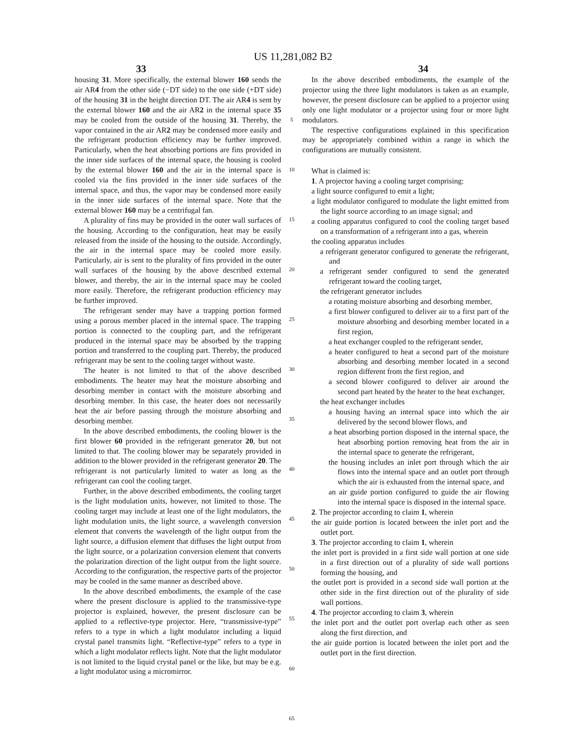US 11,281,082 B2
33 34
housing 31. More specifically, the external blower 160 sends the air AR4 from the other side (−DT side) to the one side (+DT side) of the housing 31 in the height direction DT. The air AR4 is sent by the external blower 160 and the air AR2 in the internal space 35 may be cooled from the outside of the housing 31. Thereby, the vapor contained in the air AR2 may be condensed more easily and the refrigerant production efficiency may be further improved. Particularly, when the heat absorbing portions are fins provided in the inner side surfaces of the internal space, the housing is cooled by the external blower 160 and the air in the internal space is cooled via the fins provided in the inner side surfaces of the internal space, and thus, the vapor may be condensed more easily in the inner side surfaces of the internal space. Note that the external blower 160 may be a centrifugal fan.
A plurality of fins may be provided in the outer wall surfaces of the housing. According to the configuration, heat may be easily released from the inside of the housing to the outside. Accordingly, the air in the internal space may be cooled more easily. Particularly, air is sent to the plurality of fins provided in the outer wall surfaces of the housing by the above described external blower, and thereby, the air in the internal space may be cooled more easily. Therefore, the refrigerant production efficiency may be further improved.
The refrigerant sender may have a trapping portion formed using a porous member placed in the internal space. The trapping portion is connected to the coupling part, and the refrigerant produced in the internal space may be absorbed by the trapping portion and transferred to the coupling part. Thereby, the produced refrigerant may be sent to the cooling target without waste.
The heater is not limited to that of the above described embodiments. The heater may heat the moisture absorbing and desorbing member in contact with the moisture absorbing and desorbing member. In this case, the heater does not necessarily heat the air before passing through the moisture absorbing and desorbing member.
In the above described embodiments, the cooling blower is the first blower 60 provided in the refrigerant generator 20, but not limited to that. The cooling blower may be separately provided in addition to the blower provided in the refrigerant generator 20. The refrigerant is not particularly limited to water as long as the refrigerant can cool the cooling target.
Further, in the above described embodiments, the cooling target is the light modulation units, however, not limited to those. The cooling target may include at least one of the light modulators, the light modulation units, the light source, a wavelength conversion element that converts the wavelength of the light output from the light source, a diffusion element that diffuses the light output from the light source, or a polarization conversion element that converts the polarization direction of the light output from the light source. According to the configuration, the respective parts of the projector may be cooled in the same manner as described above.
In the above described embodiments, the example of the case where the present disclosure is applied to the transmissive-type projector is explained, however, the present disclosure can be applied to a reflective-type projector. Here, “transmissive-type” refers to a type in which a light modulator including a liquid crystal panel transmits light. “Reflective-type” refers to a type in which a light modulator reflects light. Note that the light modulator is not limited to the liquid crystal panel or the like, but may be e.g. a light modulator using a micromirror.
5
10
15
20
25
30
35
40
45
50
55
60
65
In the above described embodiments, the example of the projector using the three light modulators is taken as an example, however, the present disclosure can be applied to a projector using only one light modulator or a projector using four or more light modulators.
The respective configurations explained in this specification may be appropriately combined within a range in which the configurations are mutually consistent.
What is claimed is:
1. A projector having a cooling target comprising:
a light source configured to emit a light;
a light modulator configured to modulate the light emitted from the light source according to an image signal; and
a cooling apparatus configured to cool the cooling target based on a transformation of a refrigerant into a gas, wherein
the cooling apparatus includes
a refrigerant generator configured to generate the refrigerant, and
a refrigerant sender configured to send the generated refrigerant toward the cooling target,
the refrigerant generator includes
a rotating moisture absorbing and desorbing member,
a first blower configured to deliver air to a first part of the moisture absorbing and desorbing member located in a first region,
a heat exchanger coupled to the refrigerant sender,
a heater configured to heat a second part of the moisture absorbing and desorbing member located in a second region different from the first region, and
a second blower configured to deliver air around the second part heated by the heater to the heat exchanger,
the heat exchanger includes
a housing having an internal space into which the air delivered by the second blower flows, and
a heat absorbing portion disposed in the internal space, the heat absorbing portion removing heat from the air in the internal space to generate the refrigerant,
the housing includes an inlet port through which the air flows into the internal space and an outlet port through which the air is exhausted from the internal space, and
an air guide portion configured to guide the air flowing into the internal space is disposed in the internal space.
2. The projector according to claim 1, wherein
the air guide portion is located between the inlet port and the outlet port.
3. The projector according to claim 1, wherein
the inlet port is provided in a first side wall portion at one side in a first direction out of a plurality of side wall portions forming the housing, and
the outlet port is provided in a second side wall portion at the other side in the first direction out of the plurality of side wall portions.
4. The projector according to claim 3, wherein
the inlet port and the outlet port overlap each other as seen along the first direction, and
the air guide portion is located between the inlet port and the outlet port in the first direction.